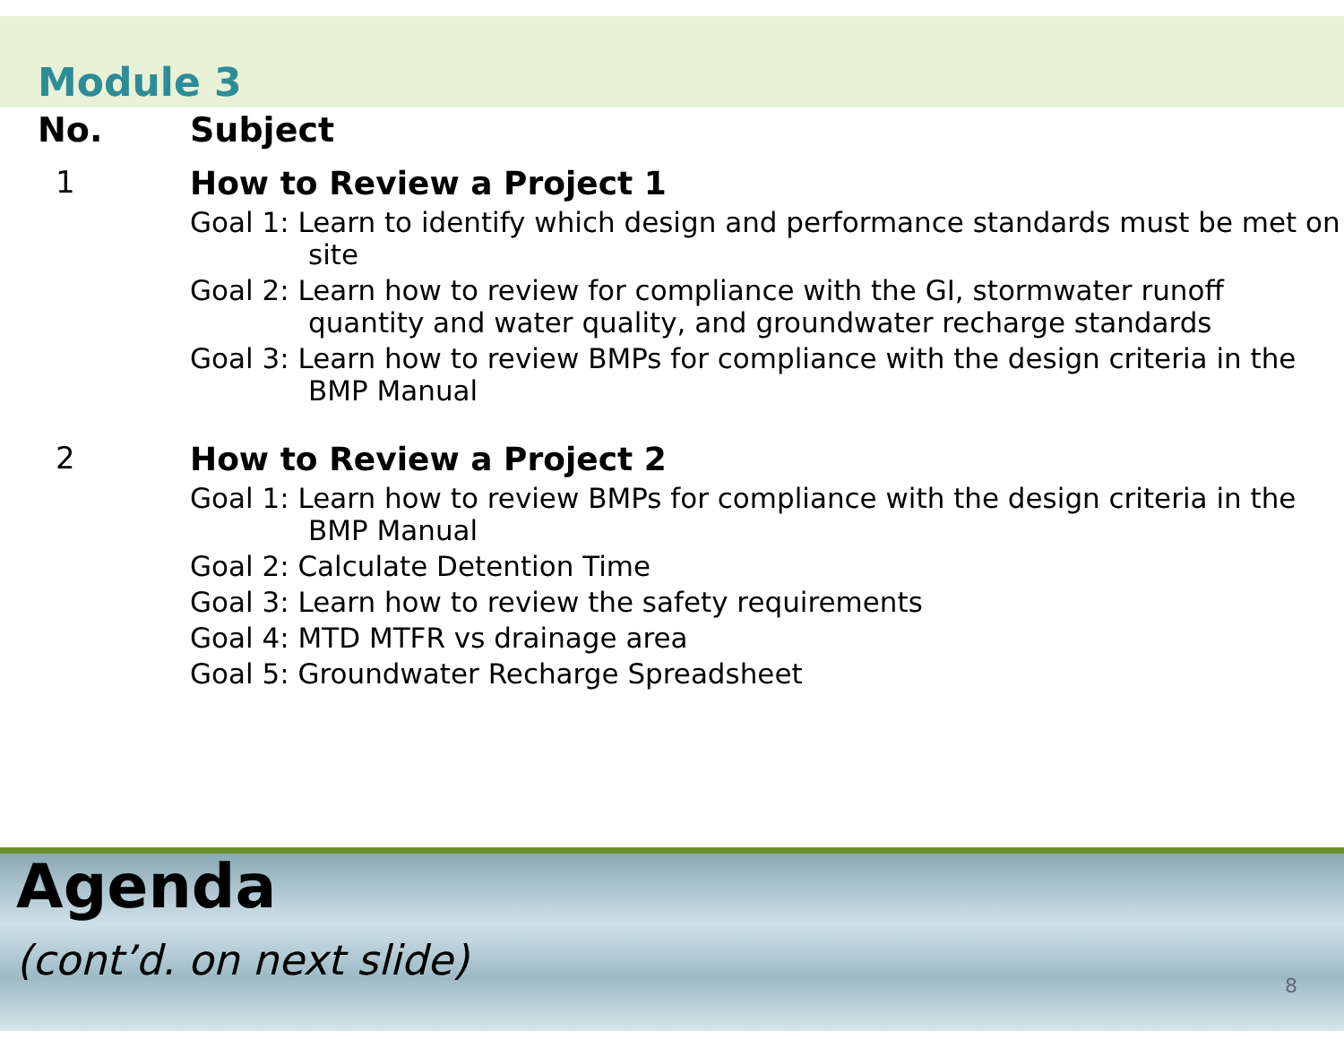Module 3
| No. | Subject |
| --- | --- |
| 1 | How to Review a Project 1 Goal 1: Learn to identify which design and performance standards must be met on site Goal 2: Learn how to review for compliance with the GI, stormwater runoff quantity and water quality, and groundwater recharge standards Goal 3: Learn how to review BMPs for compliance with the design criteria in the BMP Manual |
| 2 | How to Review a Project 2 Goal 1: Learn how to review BMPs for compliance with the design criteria in the BMP Manual Goal 2: Calculate Detention Time Goal 3: Learn how to review the safety requirements Goal 4: MTD MTFR vs drainage area Goal 5: Groundwater Recharge Spreadsheet |
Agenda
(cont’d. on next slide)
8